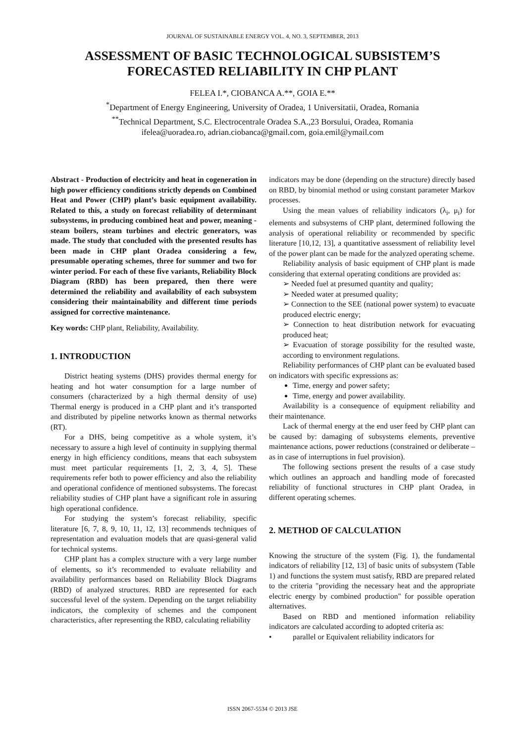JOURNAL OF SUSTAINABLE ENERGY VOL. 4, NO. 3, SEPTEMBER, 2013
ASSESSMENT OF BASIC TECHNOLOGICAL SUBSISTEM’S FORECASTED RELIABILITY IN CHP PLANT
FELEA I.*, CIOBANCA A.**, GOIA E.**
<sup>*</sup> Department of Energy Engineering, University of Oradea, 1 Universitatii, Oradea, Romania
<sup>**</sup> Technical Department, S.C. Electrocentrale Oradea S.A.,23 Borsului, Oradea, Romania
ifelea@uoradea.ro, adrian.ciobanca@gmail.com, goia.emil@ymail.com
Abstract - Production of electricity and heat in cogeneration in high power efficiency conditions strictly depends on Combined Heat and Power (CHP) plant’s basic equipment availability. Related to this, a study on forecast reliability of determinant subsystems, in producing combined heat and power, meaning - steam boilers, steam turbines and electric generators, was made. The study that concluded with the presented results has been made in CHP plant Oradea considering a few, presumable operating schemes, three for summer and two for winter period. For each of these five variants, Reliability Block Diagram (RBD) has been prepared, then there were determined the reliability and availability of each subsystem considering their maintainability and different time periods assigned for corrective maintenance.
Key words: CHP plant, Reliability, Availability.
1. INTRODUCTION
District heating systems (DHS) provides thermal energy for heating and hot water consumption for a large number of consumers (characterized by a high thermal density of use) Thermal energy is produced in a CHP plant and it’s transported and distributed by pipeline networks known as thermal networks (RT).
For a DHS, being competitive as a whole system, it’s necessary to assure a high level of continuity in supplying thermal energy in high efficiency conditions, means that each subsystem must meet particular requirements [1, 2, 3, 4, 5]. These requirements refer both to power efficiency and also the reliability and operational confidence of mentioned subsystems. The forecast reliability studies of CHP plant have a significant role in assuring high operational confidence.
For studying the system’s forecast reliability, specific literature [6, 7, 8, 9, 10, 11, 12, 13] recommends techniques of representation and evaluation models that are quasi-general valid for technical systems.
CHP plant has a complex structure with a very large number of elements, so it’s recommended to evaluate reliability and availability performances based on Reliability Block Diagrams (RBD) of analyzed structures. RBD are represented for each successful level of the system. Depending on the target reliability indicators, the complexity of schemes and the component characteristics, after representing the RBD, calculating reliability
indicators may be done (depending on the structure) directly based on RBD, by binomial method or using constant parameter Markov processes.
Using the mean values of reliability indicators (λ<sub>i</sub>, μ<sub>i</sub>) for elements and subsystems of CHP plant, determined following the analysis of operational reliability or recommended by specific literature [10,12, 13], a quantitative assessment of reliability level of the power plant can be made for the analyzed operating scheme.
Reliability analysis of basic equipment of CHP plant is made considering that external operating conditions are provided as:
➢ Needed fuel at presumed quantity and quality;
➢ Needed water at presumed quality;
➢ Connection to the SEE (national power system) to evacuate produced electric energy;
➢ Connection to heat distribution network for evacuating produced heat;
➢ Evacuation of storage possibility for the resulted waste, according to environment regulations.
Reliability performances of CHP plant can be evaluated based on indicators with specific expressions as:
Time, energy and power safety;
Time, energy and power availability.
Availability is a consequence of equipment reliability and their maintenance.
Lack of thermal energy at the end user feed by CHP plant can be caused by: damaging of subsystems elements, preventive maintenance actions, power reductions (constrained or deliberate – as in case of interruptions in fuel provision).
The following sections present the results of a case study which outlines an approach and handling mode of forecasted reliability of functional structures in CHP plant Oradea, in different operating schemes.
2. METHOD OF CALCULATION
Knowing the structure of the system (Fig. 1), the fundamental indicators of reliability [12, 13] of basic units of subsystem (Table 1) and functions the system must satisfy, RBD are prepared related to the criteria "providing the necessary heat and the appropriate electric energy by combined production" for possible operation alternatives.
Based on RBD and mentioned information reliability indicators are calculated according to adopted criteria as:
• parallel or Equivalent reliability indicators for
ISSN 2067-5534 © 2013 JSE